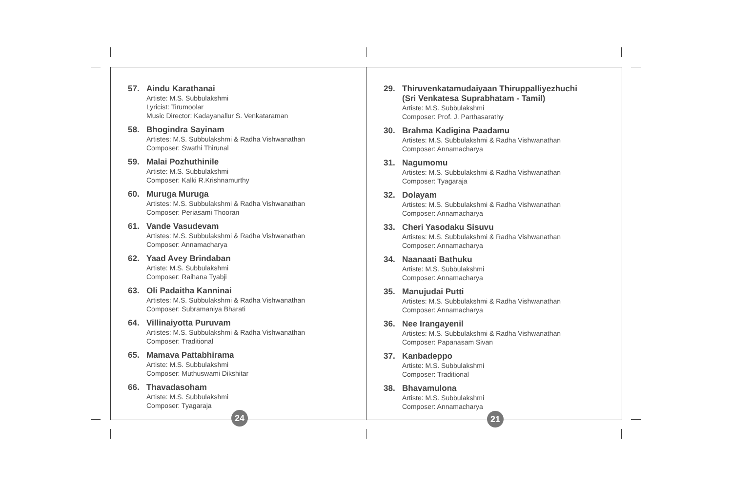57. Aindu Karathanai
Artiste: M.S. Subbulakshmi
Lyricist: Tirumoolar
Music Director: Kadayanallur S. Venkataraman
58. Bhogindra Sayinam
Artistes: M.S. Subbulakshmi & Radha Vishwanathan
Composer: Swathi Thirunal
59. Malai Pozhuthinile
Artiste: M.S. Subbulakshmi
Composer: Kalki R.Krishnamurthy
60. Muruga Muruga
Artistes: M.S. Subbulakshmi & Radha Vishwanathan
Composer: Periasami Thooran
61. Vande Vasudevam
Artistes: M.S. Subbulakshmi & Radha Vishwanathan
Composer: Annamacharya
62. Yaad Avey Brindaban
Artiste: M.S. Subbulakshmi
Composer: Raihana Tyabji
63. Oli Padaitha Kanninai
Artistes: M.S. Subbulakshmi & Radha Vishwanathan
Composer: Subramaniya Bharati
64. Villinaiyotta Puruvam
Artistes: M.S. Subbulakshmi & Radha Vishwanathan
Composer: Traditional
65. Mamava Pattabhirama
Artiste: M.S. Subbulakshmi
Composer: Muthuswami Dikshitar
66. Thavadasoham
Artiste: M.S. Subbulakshmi
Composer: Tyagaraja
24
29. Thiruvenkatamudaiyaan Thiruppalliyezhuchi
(Sri Venkatesa Suprabhatam - Tamil)
Artiste: M.S. Subbulakshmi
Composer: Prof. J. Parthasarathy
30. Brahma Kadigina Paadamu
Artistes: M.S. Subbulakshmi & Radha Vishwanathan
Composer: Annamacharya
31. Nagumomu
Artistes: M.S. Subbulakshmi & Radha Vishwanathan
Composer: Tyagaraja
32. Dolayam
Artistes: M.S. Subbulakshmi & Radha Vishwanathan
Composer: Annamacharya
33. Cheri Yasodaku Sisuvu
Artistes: M.S. Subbulakshmi & Radha Vishwanathan
Composer: Annamacharya
34. Naanaati Bathuku
Artiste: M.S. Subbulakshmi
Composer: Annamacharya
35. Manujudai Putti
Artistes: M.S. Subbulakshmi & Radha Vishwanathan
Composer: Annamacharya
36. Nee Irangayenil
Artistes: M.S. Subbulakshmi & Radha Vishwanathan
Composer: Papanasam Sivan
37. Kanbadeppo
Artiste: M.S. Subbulakshmi
Composer: Traditional
38. Bhavamulona
Artiste: M.S. Subbulakshmi
Composer: Annamacharya
21